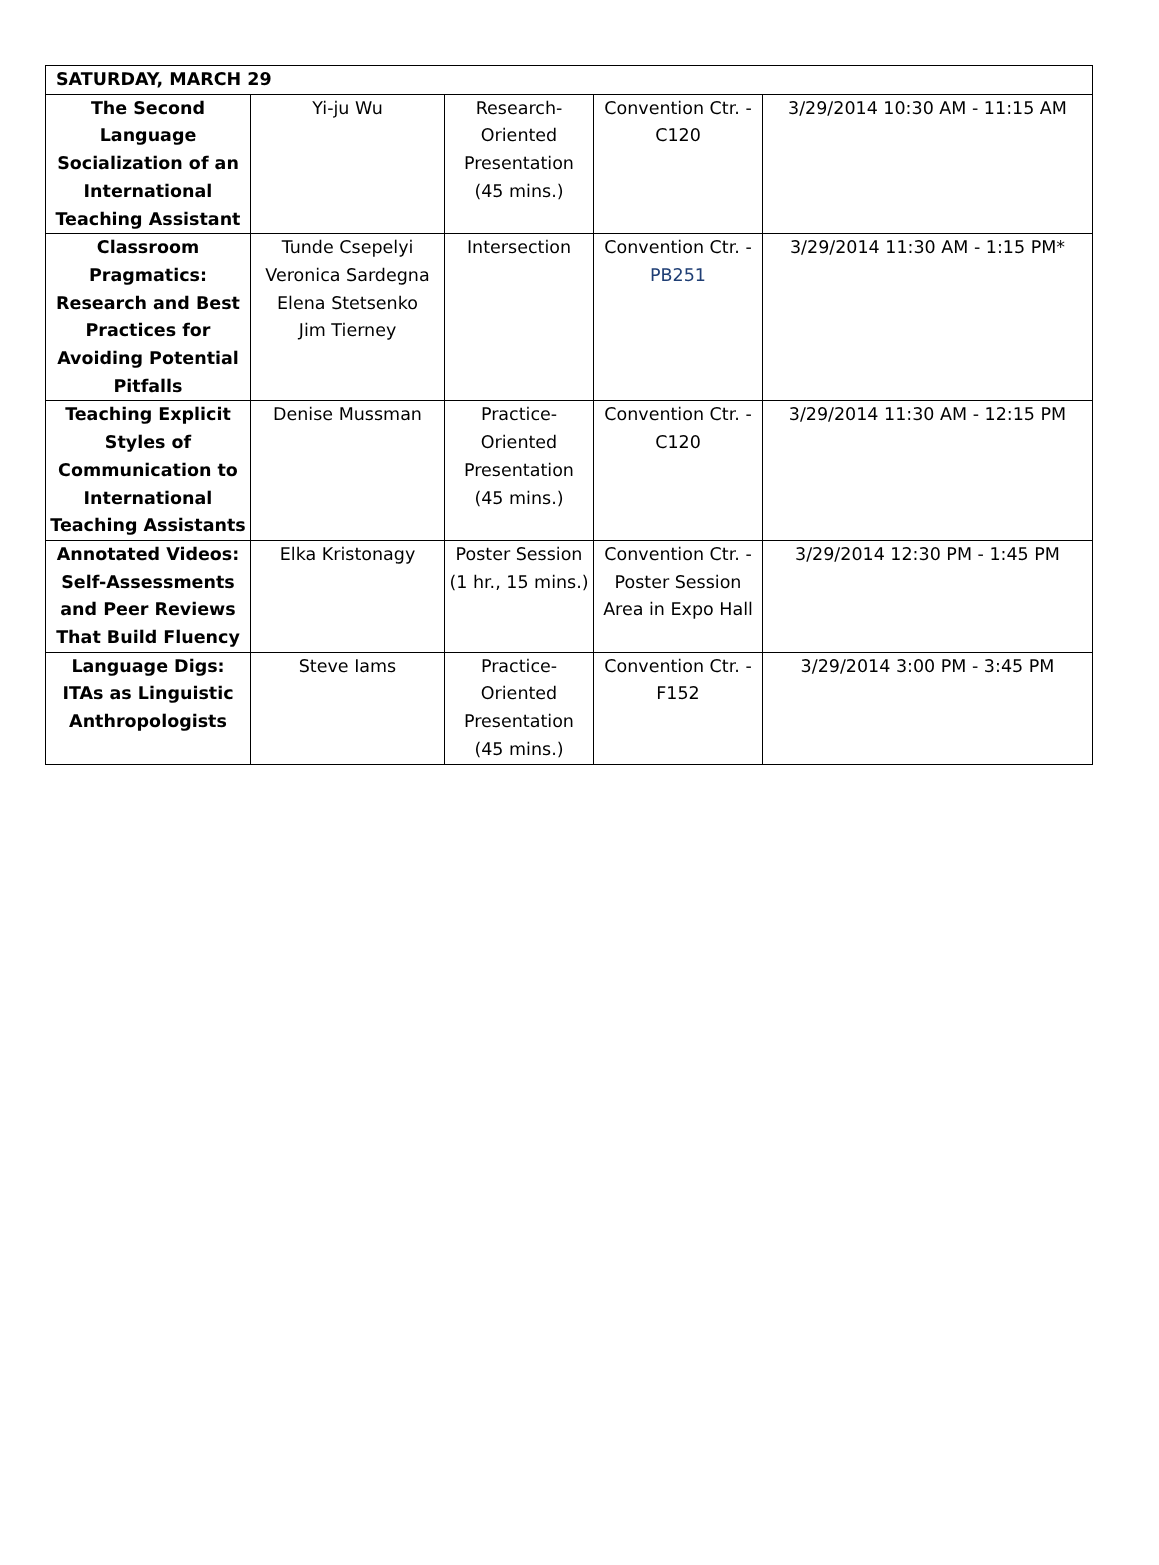| SATURDAY, MARCH 29 | | | | |
| --- | --- | --- | --- | --- |
| The Second Language Socialization of an International Teaching Assistant | Yi-ju Wu | Research-Oriented Presentation (45 mins.) | Convention Ctr. - C120 | 3/29/2014 10:30 AM - 11:15 AM |
| Classroom Pragmatics: Research and Best Practices for Avoiding Potential Pitfalls | Tunde Csepelyi Veronica Sardegna Elena Stetsenko Jim Tierney | Intersection | Convention Ctr. - PB251 | 3/29/2014 11:30 AM - 1:15 PM* |
| Teaching Explicit Styles of Communication to International Teaching Assistants | Denise Mussman | Practice-Oriented Presentation (45 mins.) | Convention Ctr. - C120 | 3/29/2014 11:30 AM - 12:15 PM |
| Annotated Videos: Self-Assessments and Peer Reviews That Build Fluency | Elka Kristonagy | Poster Session (1 hr., 15 mins.) | Convention Ctr. - Poster Session Area in Expo Hall | 3/29/2014 12:30 PM - 1:45 PM |
| Language Digs: ITAs as Linguistic Anthropologists | Steve Iams | Practice-Oriented Presentation (45 mins.) | Convention Ctr. - F152 | 3/29/2014 3:00 PM - 3:45 PM |